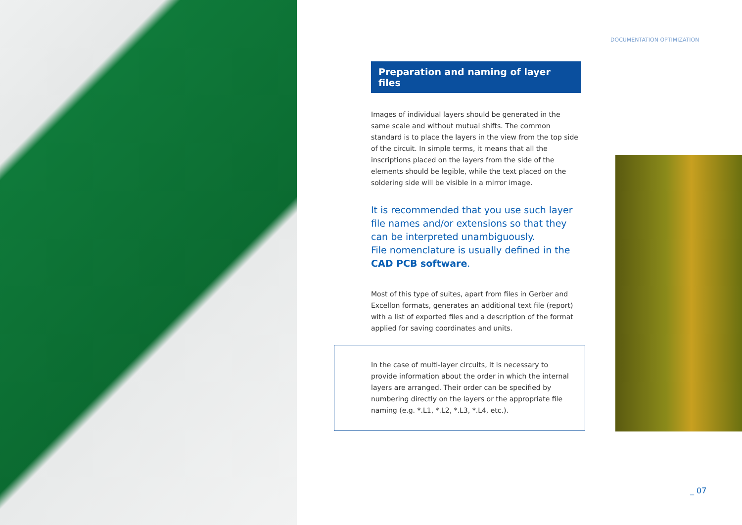DOCUMENTATION OPTIMIZATION
Preparation and naming of layer files
Images of individual layers should be generated in the same scale and without mutual shifts. The common standard is to place the layers in the view from the top side of the circuit. In simple terms, it means that all the inscriptions placed on the layers from the side of the elements should be legible, while the text placed on the soldering side will be visible in a mirror image.
It is recommended that you use such layer file names and/or extensions so that they can be interpreted unambiguously.
File nomenclature is usually defined in the CAD PCB software.
Most of this type of suites, apart from files in Gerber and Excellon formats, generates an additional text file (report) with a list of exported files and a description of the format applied for saving coordinates and units.
In the case of multi-layer circuits, it is necessary to provide information about the order in which the internal layers are arranged. Their order can be specified by numbering directly on the layers or the appropriate file naming (e.g. *.L1, *.L2, *.L3, *.L4, etc.).
_ 07